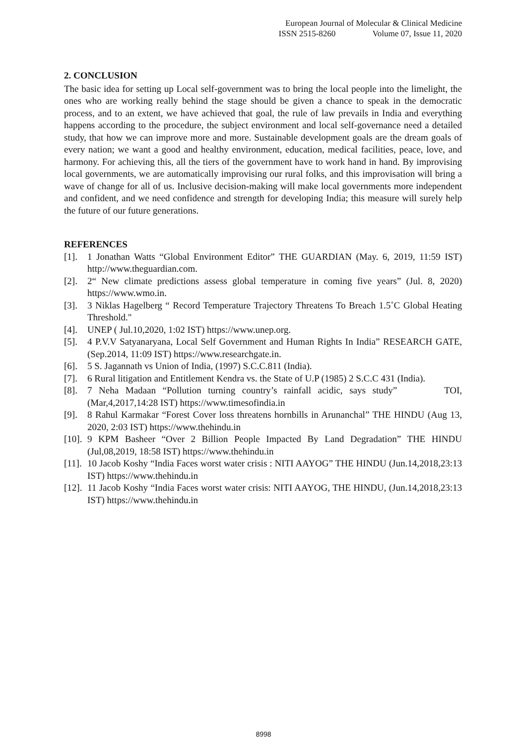European Journal of Molecular & Clinical Medicine
ISSN 2515-8260 Volume 07, Issue 11, 2020
2. CONCLUSION
The basic idea for setting up Local self-government was to bring the local people into the limelight, the ones who are working really behind the stage should be given a chance to speak in the democratic process, and to an extent, we have achieved that goal, the rule of law prevails in India and everything happens according to the procedure, the subject environment and local self-governance need a detailed study, that how we can improve more and more. Sustainable development goals are the dream goals of every nation; we want a good and healthy environment, education, medical facilities, peace, love, and harmony. For achieving this, all the tiers of the government have to work hand in hand. By improvising local governments, we are automatically improvising our rural folks, and this improvisation will bring a wave of change for all of us. Inclusive decision-making will make local governments more independent and confident, and we need confidence and strength for developing India; this measure will surely help the future of our future generations.
REFERENCES
[1]. 1 Jonathan Watts “Global Environment Editor” THE GUARDIAN (May. 6, 2019, 11:59 IST) http://www.theguardian.com.
[2]. 2“ New climate predictions assess global temperature in coming five years” (Jul. 8, 2020) https://www.wmo.in.
[3]. 3 Niklas Hagelberg “ Record Temperature Trajectory Threatens To Breach 1.5˚C Global Heating Threshold."
[4]. UNEP ( Jul.10,2020, 1:02 IST) https://www.unep.org.
[5]. 4 P.V.V Satyanaryana, Local Self Government and Human Rights In India” RESEARCH GATE, (Sep.2014, 11:09 IST) https://www.researchgate.in.
[6]. 5 S. Jagannath vs Union of India, (1997) S.C.C.811 (India).
[7]. 6 Rural litigation and Entitlement Kendra vs. the State of U.P (1985) 2 S.C.C 431 (India).
[8]. 7 Neha Madaan “Pollution turning country’s rainfall acidic, says study” TOI, (Mar,4,2017,14:28 IST) https://www.timesofindia.in
[9]. 8 Rahul Karmakar “Forest Cover loss threatens hornbills in Arunanchal” THE HINDU (Aug 13, 2020, 2:03 IST) https://www.thehindu.in
[10]. 9 KPM Basheer “Over 2 Billion People Impacted By Land Degradation” THE HINDU (Jul,08,2019, 18:58 IST) https://www.thehindu.in
[11]. 10 Jacob Koshy “India Faces worst water crisis : NITI AAYOG” THE HINDU (Jun.14,2018,23:13 IST) https://www.thehindu.in
[12]. 11 Jacob Koshy “India Faces worst water crisis: NITI AAYOG, THE HINDU, (Jun.14,2018,23:13 IST) https://www.thehindu.in
8998